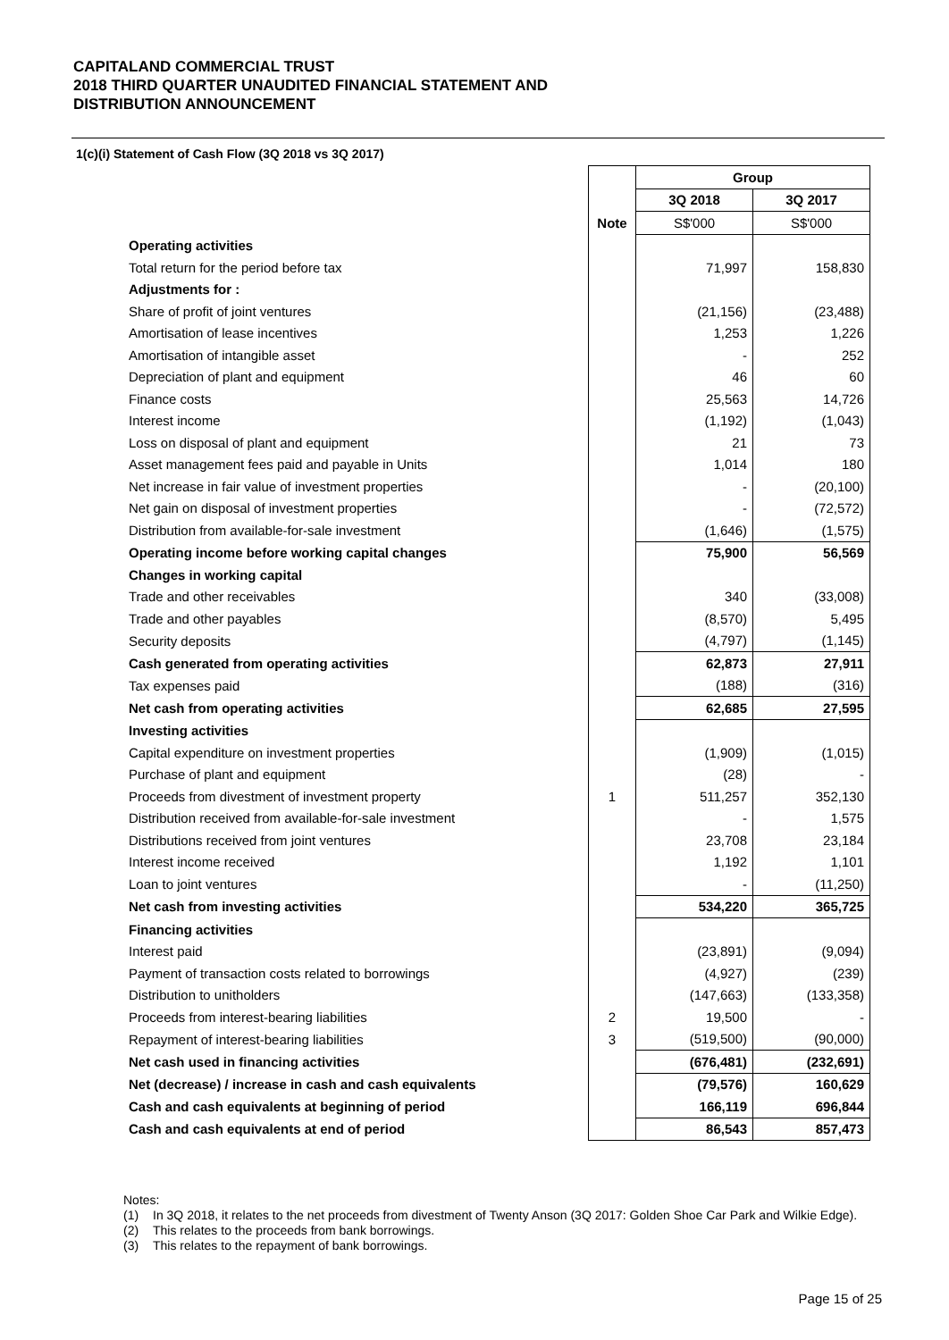CAPITALAND COMMERCIAL TRUST
2018 THIRD QUARTER UNAUDITED FINANCIAL STATEMENT AND
DISTRIBUTION ANNOUNCEMENT
1(c)(i) Statement of Cash Flow (3Q 2018 vs 3Q 2017)
| | | Group | |
| --- | --- | --- | --- |
| | | 3Q 2018 | 3Q 2017 |
| | Note | S$'000 | S$'000 |
| Operating activities | | | |
| Total return for the period before tax | | 71,997 | 158,830 |
| Adjustments for : | | | |
| Share of profit of joint ventures | | (21,156) | (23,488) |
| Amortisation of lease incentives | | 1,253 | 1,226 |
| Amortisation of intangible asset | | - | 252 |
| Depreciation of plant and equipment | | 46 | 60 |
| Finance costs | | 25,563 | 14,726 |
| Interest income | | (1,192) | (1,043) |
| Loss on disposal of plant and equipment | | 21 | 73 |
| Asset management fees paid and payable in Units | | 1,014 | 180 |
| Net increase in fair value of investment properties | | - | (20,100) |
| Net gain on disposal of investment properties | | - | (72,572) |
| Distribution from available-for-sale investment | | (1,646) | (1,575) |
| Operating income before working capital changes | | 75,900 | 56,569 |
| Changes in working capital | | | |
| Trade and other receivables | | 340 | (33,008) |
| Trade and other payables | | (8,570) | 5,495 |
| Security deposits | | (4,797) | (1,145) |
| Cash generated from operating activities | | 62,873 | 27,911 |
| Tax expenses paid | | (188) | (316) |
| Net cash from operating activities | | 62,685 | 27,595 |
| Investing activities | | | |
| Capital expenditure on investment properties | | (1,909) | (1,015) |
| Purchase of plant and equipment | | (28) | - |
| Proceeds from divestment of investment property | 1 | 511,257 | 352,130 |
| Distribution received from available-for-sale investment | | - | 1,575 |
| Distributions received from joint ventures | | 23,708 | 23,184 |
| Interest income received | | 1,192 | 1,101 |
| Loan to joint ventures | | - | (11,250) |
| Net cash from investing activities | | 534,220 | 365,725 |
| Financing activities | | | |
| Interest paid | | (23,891) | (9,094) |
| Payment of transaction costs related to borrowings | | (4,927) | (239) |
| Distribution to unitholders | | (147,663) | (133,358) |
| Proceeds from interest-bearing liabilities | 2 | 19,500 | - |
| Repayment of interest-bearing liabilities | 3 | (519,500) | (90,000) |
| Net cash used in financing activities | | (676,481) | (232,691) |
| Net (decrease) / increase in cash and cash equivalents | | (79,576) | 160,629 |
| Cash and cash equivalents at beginning of period | | 166,119 | 696,844 |
| Cash and cash equivalents at end of period | | 86,543 | 857,473 |
Notes:
(1) In 3Q 2018, it relates to the net proceeds from divestment of Twenty Anson (3Q 2017: Golden Shoe Car Park and Wilkie Edge).
(2) This relates to the proceeds from bank borrowings.
(3) This relates to the repayment of bank borrowings.
Page 15 of 25